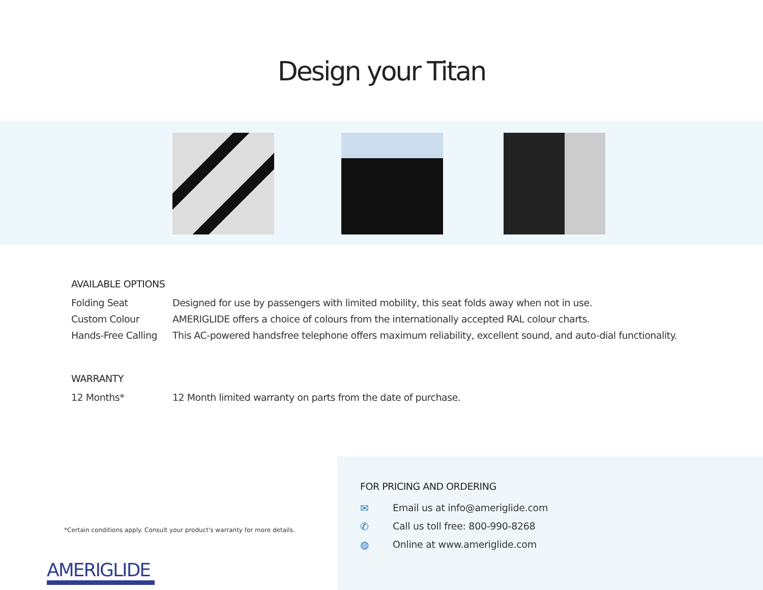Design your Titan
AVAILABLE OPTIONS
| Folding Seat | Designed for use by passengers with limited mobility, this seat folds away when not in use. |
| Custom Colour | AMERIGLIDE offers a choice of colours from the internationally accepted RAL colour charts. |
| Hands-Free Calling | This AC-powered handsfree telephone offers maximum reliability, excellent sound, and auto-dial functionality. |
WARRANTY
| 12 Months* | 12 Month limited warranty on parts from the date of purchase. |
*Certain conditions apply. Consult your product's warranty for more details.
AMERIGLIDE
FOR PRICING AND ORDERING
✉ Email us at info@ameriglide.com
✆ Call us toll free: 800-990-8268
◍ Online at www.ameriglide.com